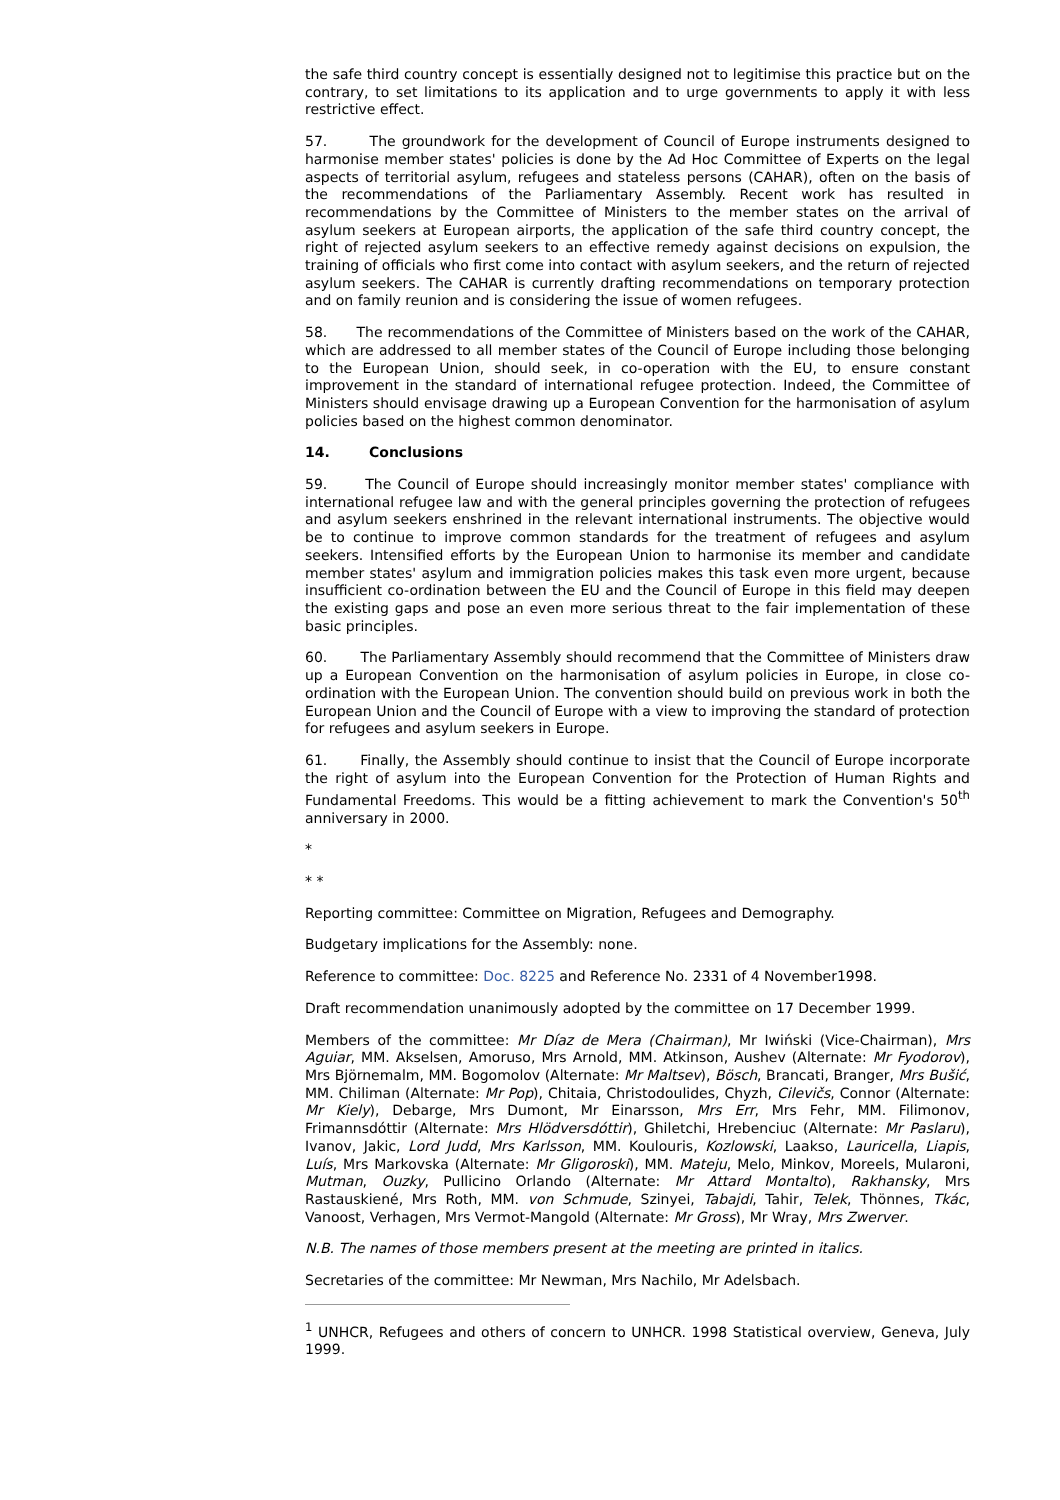the safe third country concept is essentially designed not to legitimise this practice but on the contrary, to set limitations to its application and to urge governments to apply it with less restrictive effect.
57. The groundwork for the development of Council of Europe instruments designed to harmonise member states' policies is done by the Ad Hoc Committee of Experts on the legal aspects of territorial asylum, refugees and stateless persons (CAHAR), often on the basis of the recommendations of the Parliamentary Assembly. Recent work has resulted in recommendations by the Committee of Ministers to the member states on the arrival of asylum seekers at European airports, the application of the safe third country concept, the right of rejected asylum seekers to an effective remedy against decisions on expulsion, the training of officials who first come into contact with asylum seekers, and the return of rejected asylum seekers. The CAHAR is currently drafting recommendations on temporary protection and on family reunion and is considering the issue of women refugees.
58. The recommendations of the Committee of Ministers based on the work of the CAHAR, which are addressed to all member states of the Council of Europe including those belonging to the European Union, should seek, in co-operation with the EU, to ensure constant improvement in the standard of international refugee protection. Indeed, the Committee of Ministers should envisage drawing up a European Convention for the harmonisation of asylum policies based on the highest common denominator.
14. Conclusions
59. The Council of Europe should increasingly monitor member states' compliance with international refugee law and with the general principles governing the protection of refugees and asylum seekers enshrined in the relevant international instruments. The objective would be to continue to improve common standards for the treatment of refugees and asylum seekers. Intensified efforts by the European Union to harmonise its member and candidate member states' asylum and immigration policies makes this task even more urgent, because insufficient co-ordination between the EU and the Council of Europe in this field may deepen the existing gaps and pose an even more serious threat to the fair implementation of these basic principles.
60. The Parliamentary Assembly should recommend that the Committee of Ministers draw up a European Convention on the harmonisation of asylum policies in Europe, in close co-ordination with the European Union. The convention should build on previous work in both the European Union and the Council of Europe with a view to improving the standard of protection for refugees and asylum seekers in Europe.
61. Finally, the Assembly should continue to insist that the Council of Europe incorporate the right of asylum into the European Convention for the Protection of Human Rights and Fundamental Freedoms. This would be a fitting achievement to mark the Convention's 50<sup>th</sup> anniversary in 2000.
*
* *
Reporting committee: Committee on Migration, Refugees and Demography.
Budgetary implications for the Assembly: none.
Reference to committee: Doc. 8225 and Reference No. 2331 of 4 November1998.
Draft recommendation unanimously adopted by the committee on 17 December 1999.
Members of the committee: Mr Díaz de Mera (Chairman), Mr Iwiński (Vice-Chairman), Mrs Aguiar, MM. Akselsen, Amoruso, Mrs Arnold, MM. Atkinson, Aushev (Alternate: Mr Fyodorov), Mrs Björnemalm, MM. Bogomolov (Alternate: Mr Maltsev), Bösch, Brancati, Branger, Mrs Bušić, MM. Chiliman (Alternate: Mr Pop), Chitaia, Christodoulides, Chyzh, Cilevičs, Connor (Alternate: Mr Kiely), Debarge, Mrs Dumont, Mr Einarsson, Mrs Err, Mrs Fehr, MM. Filimonov, Frimannsdóttir (Alternate: Mrs Hlödversdóttir), Ghiletchi, Hrebenciuc (Alternate: Mr Paslaru), Ivanov, Jakic, Lord Judd, Mrs Karlsson, MM. Koulouris, Kozlowski, Laakso, Lauricella, Liapis, Luís, Mrs Markovska (Alternate: Mr Gligoroski), MM. Mateju, Melo, Minkov, Moreels, Mularoni, Mutman, Ouzky, Pullicino Orlando (Alternate: Mr Attard Montalto), Rakhansky, Mrs Rastauskiené, Mrs Roth, MM. von Schmude, Szinyei, Tabajdi, Tahir, Telek, Thönnes, Tkác, Vanoost, Verhagen, Mrs Vermot-Mangold (Alternate: Mr Gross), Mr Wray, Mrs Zwerver.
N.B. The names of those members present at the meeting are printed in italics.
Secretaries of the committee: Mr Newman, Mrs Nachilo, Mr Adelsbach.
<sup>1</sup> UNHCR, Refugees and others of concern to UNHCR. 1998 Statistical overview, Geneva, July 1999.